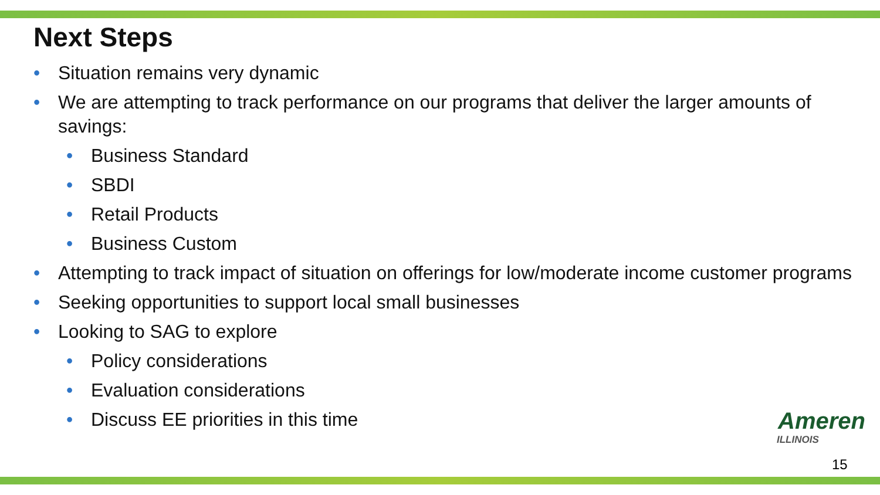Next Steps
• Situation remains very dynamic
• We are attempting to track performance on our programs that deliver the larger amounts of savings:
• Business Standard
• SBDI
• Retail Products
• Business Custom
• Attempting to track impact of situation on offerings for low/moderate income customer programs
• Seeking opportunities to support local small businesses
• Looking to SAG to explore
• Policy considerations
• Evaluation considerations
• Discuss EE priorities in this time
Ameren
ILLINOIS
15